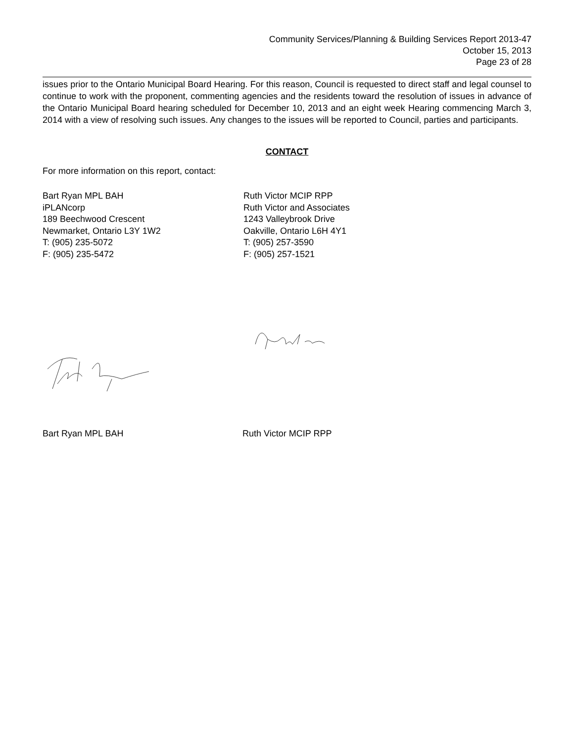Community Services/Planning & Building Services Report 2013-47
October 15, 2013
Page 23 of 28
issues prior to the Ontario Municipal Board Hearing. For this reason, Council is requested to direct staff and legal counsel to continue to work with the proponent, commenting agencies and the residents toward the resolution of issues in advance of the Ontario Municipal Board hearing scheduled for December 10, 2013 and an eight week Hearing commencing March 3, 2014 with a view of resolving such issues. Any changes to the issues will be reported to Council, parties and participants.
CONTACT
For more information on this report, contact:
Bart Ryan MPL BAH
iPLANcorp
189 Beechwood Crescent
Newmarket, Ontario L3Y 1W2
T: (905) 235-5072
F: (905) 235-5472
Ruth Victor MCIP RPP
Ruth Victor and Associates
1243 Valleybrook Drive
Oakville, Ontario L6H 4Y1
T: (905) 257-3590
F: (905) 257-1521
Bart Ryan MPL BAH Ruth Victor MCIP RPP